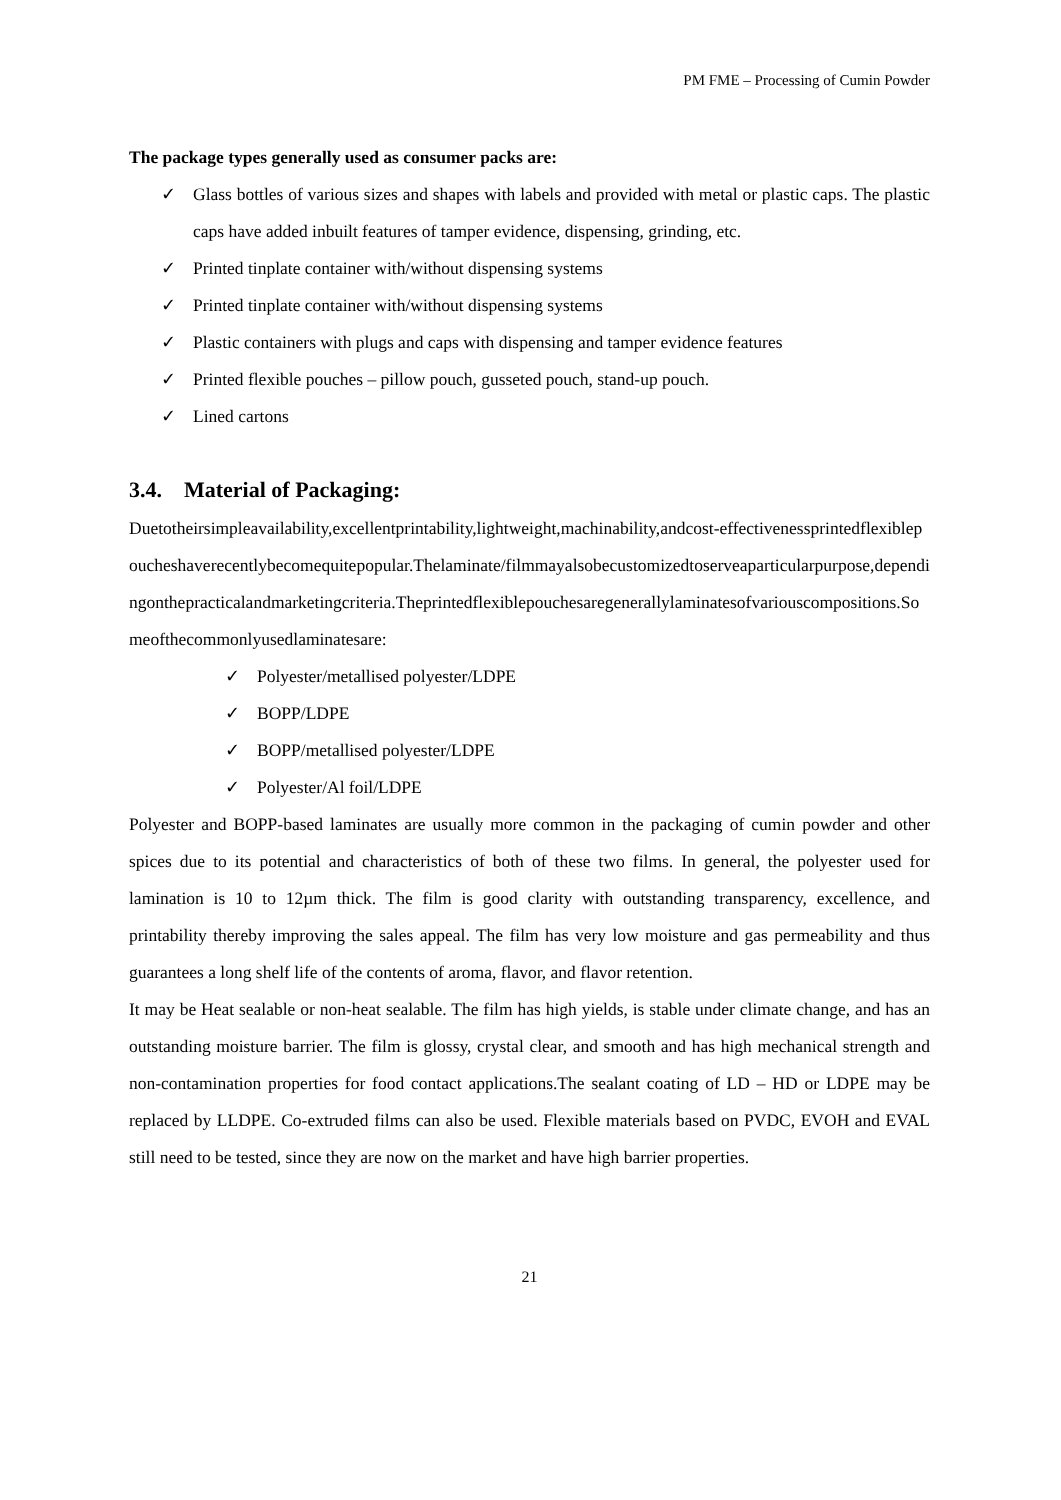PM FME – Processing of Cumin Powder
The package types generally used as consumer packs are:
✓ Glass bottles of various sizes and shapes with labels and provided with metal or plastic caps. The plastic caps have added inbuilt features of tamper evidence, dispensing, grinding, etc.
✓ Printed tinplate container with/without dispensing systems
✓ Printed tinplate container with/without dispensing systems
✓ Plastic containers with plugs and caps with dispensing and tamper evidence features
✓ Printed flexible pouches – pillow pouch, gusseted pouch, stand-up pouch.
✓ Lined cartons
3.4. Material of Packaging:
Duetotheirsimpleavailability,excellentprintability,lightweight,machinability,andcost-effectivenessprintedflexiblepoucheshaverecentlybecomequitepopular.Thelaminate/filmmayalsobecustomizedtoserveaparticularpurpose,dependingonthepracticalandmarketingcriteria.Theprintedflexiblepouchesaregenerallylaminatesofvariouscompositions.Someofthecommonlyusedlaminatesare:
✓ Polyester/metallised polyester/LDPE
✓ BOPP/LDPE
✓ BOPP/metallised polyester/LDPE
✓ Polyester/Al foil/LDPE
Polyester and BOPP-based laminates are usually more common in the packaging of cumin powder and other spices due to its potential and characteristics of both of these two films. In general, the polyester used for lamination is 10 to 12µm thick. The film is good clarity with outstanding transparency, excellence, and printability thereby improving the sales appeal. The film has very low moisture and gas permeability and thus guarantees a long shelf life of the contents of aroma, flavor, and flavor retention.
It may be Heat sealable or non-heat sealable. The film has high yields, is stable under climate change, and has an outstanding moisture barrier. The film is glossy, crystal clear, and smooth and has high mechanical strength and non-contamination properties for food contact applications.The sealant coating of LD – HD or LDPE may be replaced by LLDPE. Co-extruded films can also be used. Flexible materials based on PVDC, EVOH and EVAL still need to be tested, since they are now on the market and have high barrier properties.
21